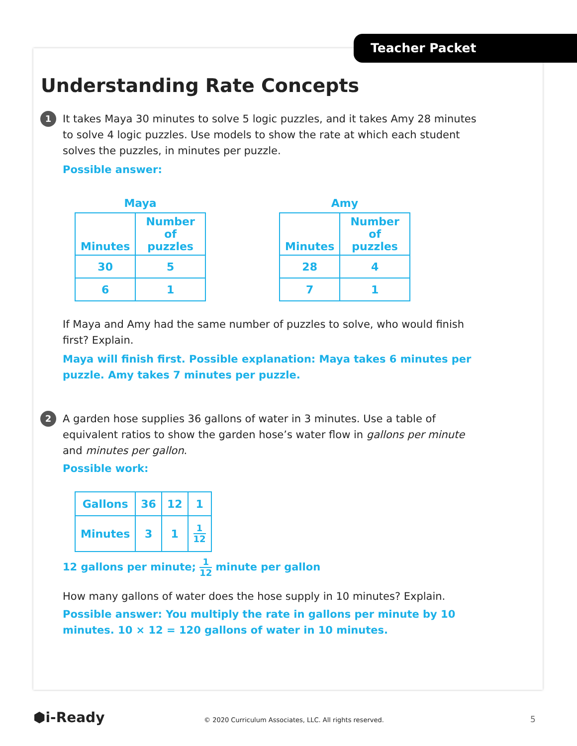Teacher Packet
Understanding Rate Concepts
1
It takes Maya 30 minutes to solve 5 logic puzzles, and it takes Amy 28 minutes to solve 4 logic puzzles. Use models to show the rate at which each student solves the puzzles, in minutes per puzzle.
Possible answer:
Maya
| Minutes | Number of puzzles |
| 30 | 5 |
| 6 | 1 |
Amy
| Minutes | Number of puzzles |
| 28 | 4 |
| 7 | 1 |
If Maya and Amy had the same number of puzzles to solve, who would finish first? Explain.
Maya will finish first. Possible explanation: Maya takes 6 minutes per puzzle. Amy takes 7 minutes per puzzle.
2
A garden hose supplies 36 gallons of water in 3 minutes. Use a table of equivalent ratios to show the garden hose’s water flow in gallons per minute and minutes per gallon.
Possible work:
| Gallons | 36 | 12 | 1 |
| Minutes | 3 | 1 | 1 12 |
12 gallons per minute; 1 12 minute per gallon
How many gallons of water does the hose supply in 10 minutes? Explain.
Possible answer: You multiply the rate in gallons per minute by 10 minutes. 10 × 12 = 120 gallons of water in 10 minutes.
⬢i-Ready
© 2020 Curriculum Associates, LLC. All rights reserved.
5